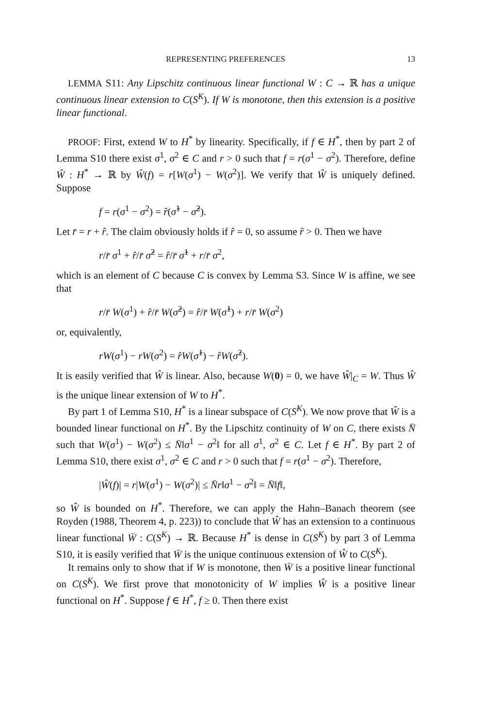REPRESENTING PREFERENCES 13
LEMMA S11: Any Lipschitz continuous linear functional W : C → ℝ has a unique continuous linear extension to C(S<sup>K</sup>). If W is monotone, then this extension is a positive linear functional.
PROOF: First, extend W to H<sup>*</sup> by linearity. Specifically, if f ∈ H<sup>*</sup>, then by part 2 of Lemma S10 there exist σ<sup>1</sup>, σ<sup>2</sup> ∈ C and r > 0 such that f = r(σ<sup>1</sup> − σ<sup>2</sup>). Therefore, define Ŵ : H<sup>*</sup> → ℝ by Ŵ(f) = r[W(σ<sup>1</sup>) − W(σ<sup>2</sup>)]. We verify that Ŵ is uniquely defined. Suppose
f = r(σ<sup>1</sup> − σ<sup>2</sup>) = r̂(σ̂<sup>1</sup> − σ̂<sup>2</sup>).
Let r̄ = r + r̂. The claim obviously holds if r̂ = 0, so assume r̂ > 0. Then we have
r/r̄ σ<sup>1</sup> + r̂/r̄ σ̂<sup>2</sup> = r̂/r̄ σ̂<sup>1</sup> + r/r̄ σ<sup>2</sup>,
which is an element of C because C is convex by Lemma S3. Since W is affine, we see that
r/r̄ W(σ<sup>1</sup>) + r̂/r̄ W(σ̂<sup>2</sup>) = r̂/r̄ W(σ̂<sup>1</sup>) + r/r̄ W(σ<sup>2</sup>)
or, equivalently,
rW(σ<sup>1</sup>) − rW(σ<sup>2</sup>) = r̂W(σ̂<sup>1</sup>) − r̂W(σ̂<sup>2</sup>).
It is easily verified that Ŵ is linear. Also, because W(0) = 0, we have Ŵ|<sub>C</sub> = W. Thus Ŵ is the unique linear extension of W to H<sup>*</sup>.
By part 1 of Lemma S10, H<sup>*</sup> is a linear subspace of C(S<sup>K</sup>). We now prove that Ŵ is a bounded linear functional on H<sup>*</sup>. By the Lipschitz continuity of W on C, there exists N̄ such that W(σ<sup>1</sup>) − W(σ<sup>2</sup>) ≤ N̄‖σ<sup>1</sup> − σ<sup>2</sup>‖ for all σ<sup>1</sup>, σ<sup>2</sup> ∈ C. Let f ∈ H<sup>*</sup>. By part 2 of Lemma S10, there exist σ<sup>1</sup>, σ<sup>2</sup> ∈ C and r > 0 such that f = r(σ<sup>1</sup> − σ<sup>2</sup>). Therefore,
|Ŵ(f)| = r|W(σ<sup>1</sup>) − W(σ<sup>2</sup>)| ≤ N̄r‖σ<sup>1</sup> − σ<sup>2</sup>‖ = N̄‖f‖,
so Ŵ is bounded on H<sup>*</sup>. Therefore, we can apply the Hahn–Banach theorem (see Royden (1988, Theorem 4, p. 223)) to conclude that Ŵ has an extension to a continuous linear functional W̄ : C(S<sup>K</sup>) → ℝ. Because H<sup>*</sup> is dense in C(S<sup>K</sup>) by part 3 of Lemma S10, it is easily verified that W̄ is the unique continuous extension of Ŵ to C(S<sup>K</sup>).
It remains only to show that if W is monotone, then W̄ is a positive linear functional on C(S<sup>K</sup>). We first prove that monotonicity of W implies Ŵ is a positive linear functional on H<sup>*</sup>. Suppose f ∈ H<sup>*</sup>, f ≥ 0. Then there exist